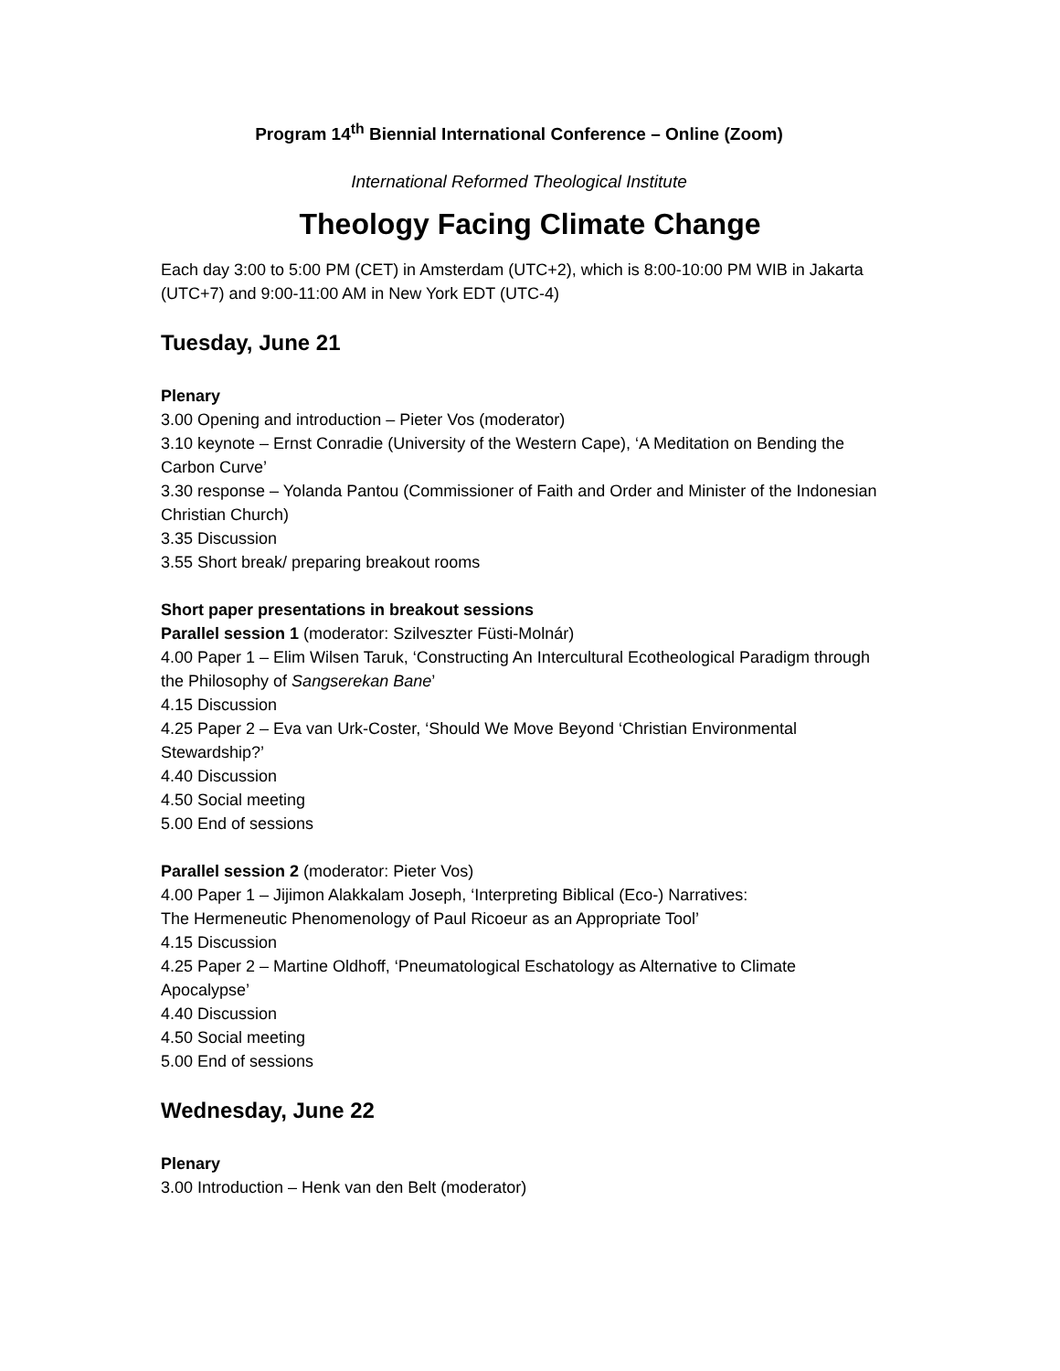Program 14<sup>th</sup> Biennial International Conference – Online (Zoom)
International Reformed Theological Institute
Theology Facing Climate Change
Each day 3:00 to 5:00 PM (CET) in Amsterdam (UTC+2), which is 8:00-10:00 PM WIB in Jakarta (UTC+7) and 9:00-11:00 AM in New York EDT (UTC-4)
Tuesday, June 21
Plenary
3.00 Opening and introduction – Pieter Vos (moderator)
3.10 keynote – Ernst Conradie (University of the Western Cape), ‘A Meditation on Bending the Carbon Curve’
3.30 response – Yolanda Pantou (Commissioner of Faith and Order and Minister of the Indonesian Christian Church)
3.35 Discussion
3.55 Short break/ preparing breakout rooms
Short paper presentations in breakout sessions
Parallel session 1 (moderator: Szilveszter Füsti-Molnár)
4.00 Paper 1 – Elim Wilsen Taruk, ‘Constructing An Intercultural Ecotheological Paradigm through the Philosophy of Sangserekan Bane’
4.15 Discussion
4.25 Paper 2 – Eva van Urk-Coster, ‘Should We Move Beyond ‘Christian Environmental Stewardship?’
4.40 Discussion
4.50 Social meeting
5.00 End of sessions
Parallel session 2 (moderator: Pieter Vos)
4.00 Paper 1 – Jijimon Alakkalam Joseph, ‘Interpreting Biblical (Eco-) Narratives:
The Hermeneutic Phenomenology of Paul Ricoeur as an Appropriate Tool’
4.15 Discussion
4.25 Paper 2 – Martine Oldhoff, ‘Pneumatological Eschatology as Alternative to Climate Apocalypse’
4.40 Discussion
4.50 Social meeting
5.00 End of sessions
Wednesday, June 22
Plenary
3.00 Introduction – Henk van den Belt (moderator)